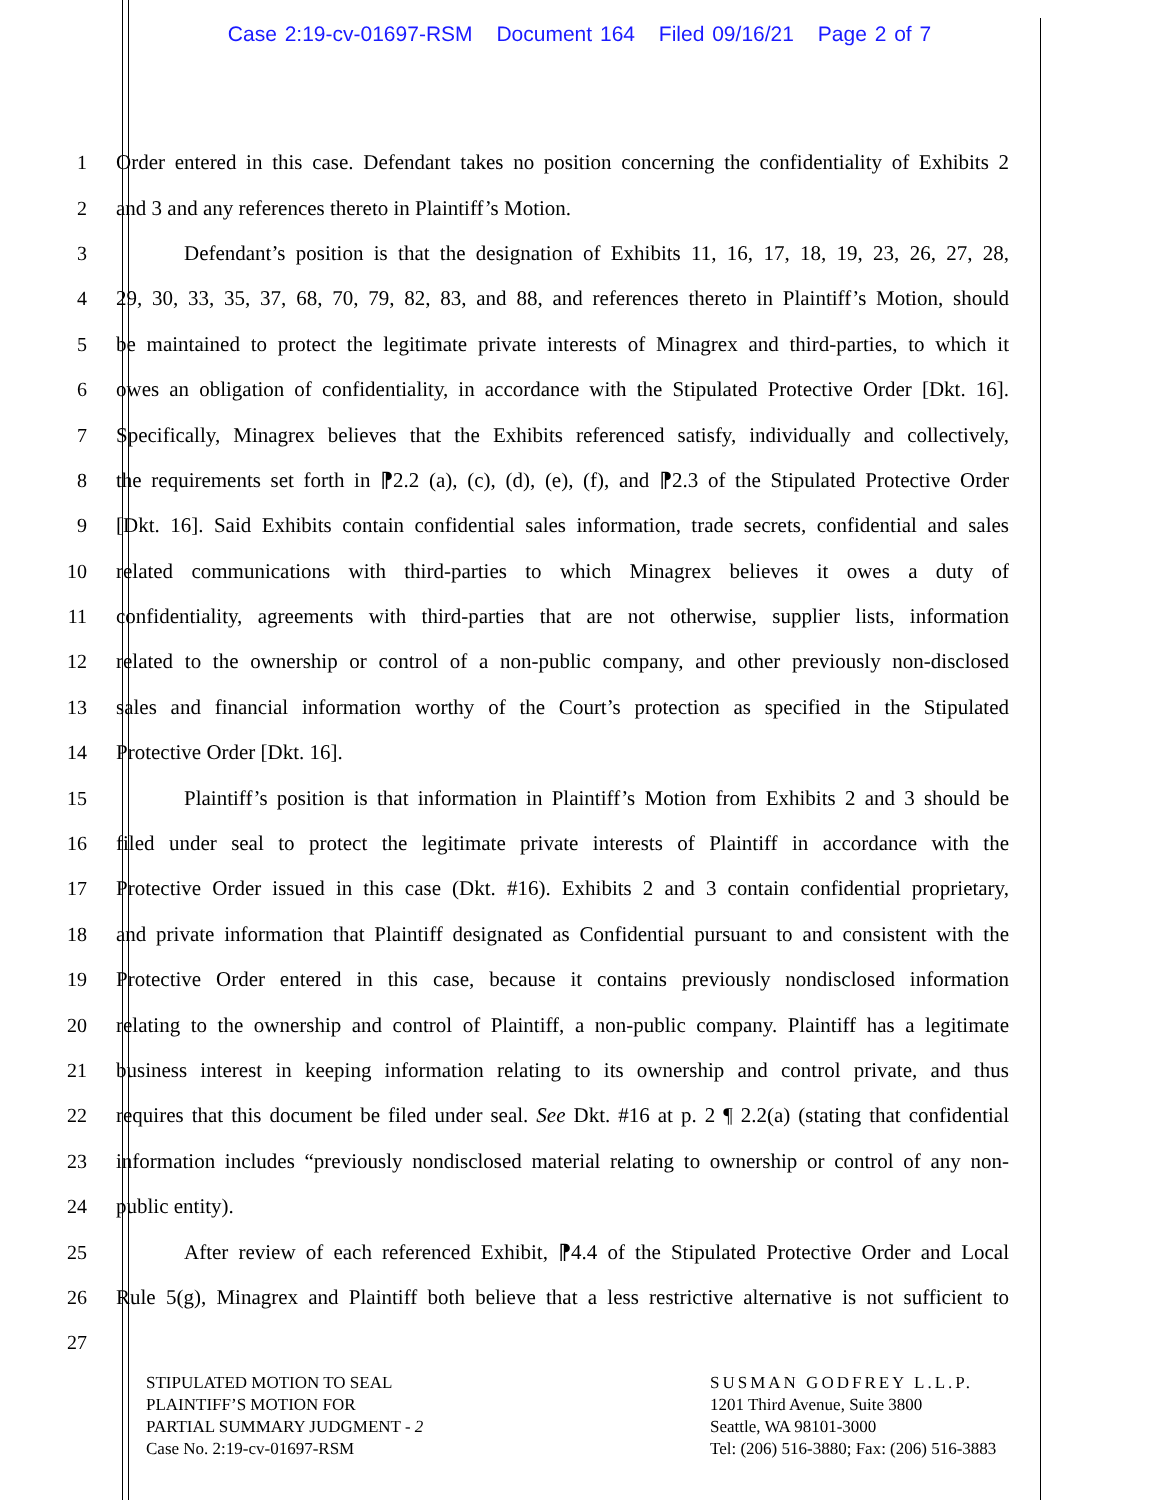Case 2:19-cv-01697-RSM Document 164 Filed 09/16/21 Page 2 of 7
1 Order entered in this case. Defendant takes no position concerning the confidentiality of Exhibits 2
2 and 3 and any references thereto in Plaintiff’s Motion.
3 Defendant’s position is that the designation of Exhibits 11, 16, 17, 18, 19, 23, 26, 27, 28,
4 29, 30, 33, 35, 37, 68, 70, 79, 82, 83, and 88, and references thereto in Plaintiff’s Motion, should
5 be maintained to protect the legitimate private interests of Minagrex and third-parties, to which it
6 owes an obligation of confidentiality, in accordance with the Stipulated Protective Order [Dkt. 16].
7 Specifically, Minagrex believes that the Exhibits referenced satisfy, individually and collectively,
8 the requirements set forth in ⁋2.2 (a), (c), (d), (e), (f), and ⁋2.3 of the Stipulated Protective Order
9 [Dkt. 16]. Said Exhibits contain confidential sales information, trade secrets, confidential and sales
10 related communications with third-parties to which Minagrex believes it owes a duty of
11 confidentiality, agreements with third-parties that are not otherwise, supplier lists, information
12 related to the ownership or control of a non-public company, and other previously non-disclosed
13 sales and financial information worthy of the Court’s protection as specified in the Stipulated
14 Protective Order [Dkt. 16].
15 Plaintiff’s position is that information in Plaintiff’s Motion from Exhibits 2 and 3 should be
16 filed under seal to protect the legitimate private interests of Plaintiff in accordance with the
17 Protective Order issued in this case (Dkt. #16). Exhibits 2 and 3 contain confidential proprietary,
18 and private information that Plaintiff designated as Confidential pursuant to and consistent with the
19 Protective Order entered in this case, because it contains previously nondisclosed information
20 relating to the ownership and control of Plaintiff, a non-public company. Plaintiff has a legitimate
21 business interest in keeping information relating to its ownership and control private, and thus
22 requires that this document be filed under seal. See Dkt. #16 at p. 2 ¶ 2.2(a) (stating that confidential
23 information includes “previously nondisclosed material relating to ownership or control of any non-
24 public entity).
25 After review of each referenced Exhibit, ⁋4.4 of the Stipulated Protective Order and Local
26 Rule 5(g), Minagrex and Plaintiff both believe that a less restrictive alternative is not sufficient to
27
STIPULATED MOTION TO SEAL
PLAINTIFF’S MOTION FOR
PARTIAL SUMMARY JUDGMENT - 2
Case No. 2:19-cv-01697-RSM
SUSMAN GODFREY L.L.P.
1201 Third Avenue, Suite 3800
Seattle, WA 98101-3000
Tel: (206) 516-3880; Fax: (206) 516-3883